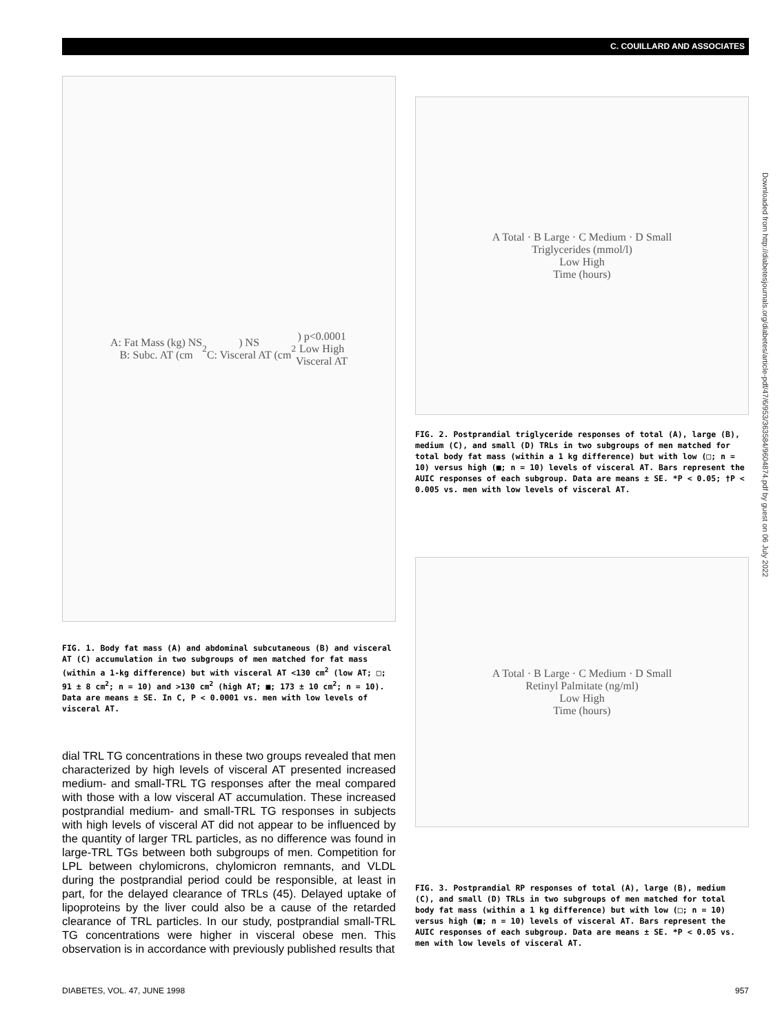C. COUILLARD AND ASSOCIATES
A: Fat Mass (kg) NS
B: Subc. AT (cm<sup>2</sup>) NS
C: Visceral AT (cm<sup>2</sup>) p<0.0001
Low High
Visceral AT
FIG. 1. Body fat mass (A) and abdominal subcutaneous (B) and visceral AT (C) accumulation in two subgroups of men matched for fat mass (within a 1-kg difference) but with visceral AT <130 cm<sup>2</sup> (low AT; □; 91 ± 8 cm<sup>2</sup>; n = 10) and >130 cm<sup>2</sup> (high AT; ■; 173 ± 10 cm<sup>2</sup>; n = 10). Data are means ± SE. In C, P < 0.0001 vs. men with low levels of visceral AT.
dial TRL TG concentrations in these two groups revealed that men characterized by high levels of visceral AT presented increased medium- and small-TRL TG responses after the meal compared with those with a low visceral AT accumulation. These increased postprandial medium- and small-TRL TG responses in subjects with high levels of visceral AT did not appear to be influenced by the quantity of larger TRL particles, as no difference was found in large-TRL TGs between both subgroups of men. Competition for LPL between chylomicrons, chylomicron remnants, and VLDL during the postprandial period could be responsible, at least in part, for the delayed clearance of TRLs (45). Delayed uptake of lipoproteins by the liver could also be a cause of the retarded clearance of TRL particles. In our study, postprandial small-TRL TG concentrations were higher in visceral obese men. This observation is in accordance with previously published results that
A Total · B Large · C Medium · D Small
Triglycerides (mmol/l)
Low High
Time (hours)
FIG. 2. Postprandial triglyceride responses of total (A), large (B), medium (C), and small (D) TRLs in two subgroups of men matched for total body fat mass (within a 1 kg difference) but with low (□; n = 10) versus high (■; n = 10) levels of visceral AT. Bars represent the AUIC responses of each subgroup. Data are means ± SE. *P < 0.05; †P < 0.005 vs. men with low levels of visceral AT.
A Total · B Large · C Medium · D Small
Retinyl Palmitate (ng/ml)
Low High
Time (hours)
FIG. 3. Postprandial RP responses of total (A), large (B), medium (C), and small (D) TRLs in two subgroups of men matched for total body fat mass (within a 1 kg difference) but with low (□; n = 10) versus high (■; n = 10) levels of visceral AT. Bars represent the AUIC responses of each subgroup. Data are means ± SE. *P < 0.05 vs. men with low levels of visceral AT.
Downloaded from http://diabetesjournals.org/diabetes/article-pdf/47/6/953/363584/9604874.pdf by guest on 06 July 2022
DIABETES, VOL. 47, JUNE 1998 957